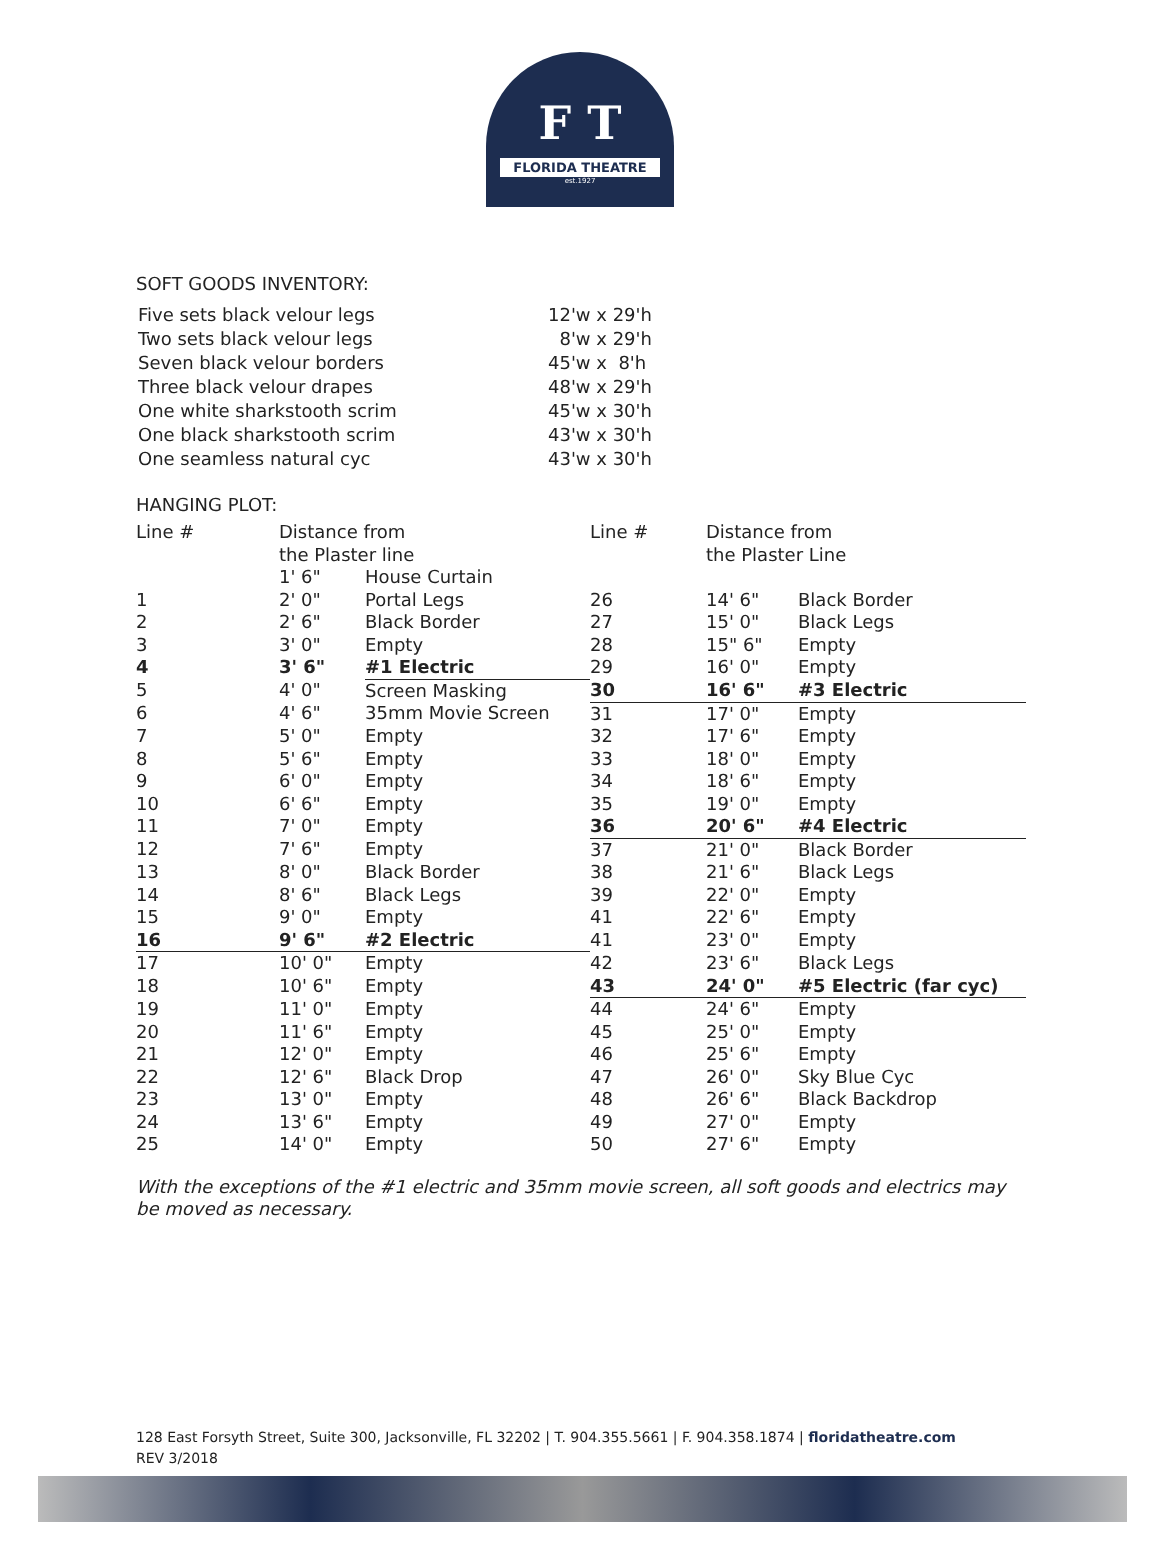F T
FLORIDA THEATRE
est.1927
SOFT GOODS INVENTORY:
| Five sets black velour legs | 12'w x 29'h |
| Two sets black velour legs | 8'w x 29'h |
| Seven black velour borders | 45'w x 8'h |
| Three black velour drapes | 48'w x 29'h |
| One white sharkstooth scrim | 45'w x 30'h |
| One black sharkstooth scrim | 43'w x 30'h |
| One seamless natural cyc | 43'w x 30'h |
HANGING PLOT:
| Line # | Distance from the Plaster line | | Line # | Distance from the Plaster Line | |
| | 1' 6" | House Curtain | | | |
| 1 | 2' 0" | Portal Legs | 26 | 14' 6" | Black Border |
| 2 | 2' 6" | Black Border | 27 | 15' 0" | Black Legs |
| 3 | 3' 0" | Empty | 28 | 15" 6" | Empty |
| 4 | 3' 6" | #1 Electric | 29 | 16' 0" | Empty |
| 5 | 4' 0" | Screen Masking | 30 | 16' 6" | #3 Electric |
| 6 | 4' 6" | 35mm Movie Screen | 31 | 17' 0" | Empty |
| 7 | 5' 0" | Empty | 32 | 17' 6" | Empty |
| 8 | 5' 6" | Empty | 33 | 18' 0" | Empty |
| 9 | 6' 0" | Empty | 34 | 18' 6" | Empty |
| 10 | 6' 6" | Empty | 35 | 19' 0" | Empty |
| 11 | 7' 0" | Empty | 36 | 20' 6" | #4 Electric |
| 12 | 7' 6" | Empty | 37 | 21' 0" | Black Border |
| 13 | 8' 0" | Black Border | 38 | 21' 6" | Black Legs |
| 14 | 8' 6" | Black Legs | 39 | 22' 0" | Empty |
| 15 | 9' 0" | Empty | 41 | 22' 6" | Empty |
| 16 | 9' 6" | #2 Electric | 41 | 23' 0" | Empty |
| 17 | 10' 0" | Empty | 42 | 23' 6" | Black Legs |
| 18 | 10' 6" | Empty | 43 | 24' 0" | #5 Electric (far cyc) |
| 19 | 11' 0" | Empty | 44 | 24' 6" | Empty |
| 20 | 11' 6" | Empty | 45 | 25' 0" | Empty |
| 21 | 12' 0" | Empty | 46 | 25' 6" | Empty |
| 22 | 12' 6" | Black Drop | 47 | 26' 0" | Sky Blue Cyc |
| 23 | 13' 0" | Empty | 48 | 26' 6" | Black Backdrop |
| 24 | 13' 6" | Empty | 49 | 27' 0" | Empty |
| 25 | 14' 0" | Empty | 50 | 27' 6" | Empty |
With the exceptions of the #1 electric and 35mm movie screen, all soft goods and electrics may be moved as necessary.
128 East Forsyth Street, Suite 300, Jacksonville, FL 32202 | T. 904.355.5661 | F. 904.358.1874 | floridatheatre.com
REV 3/2018